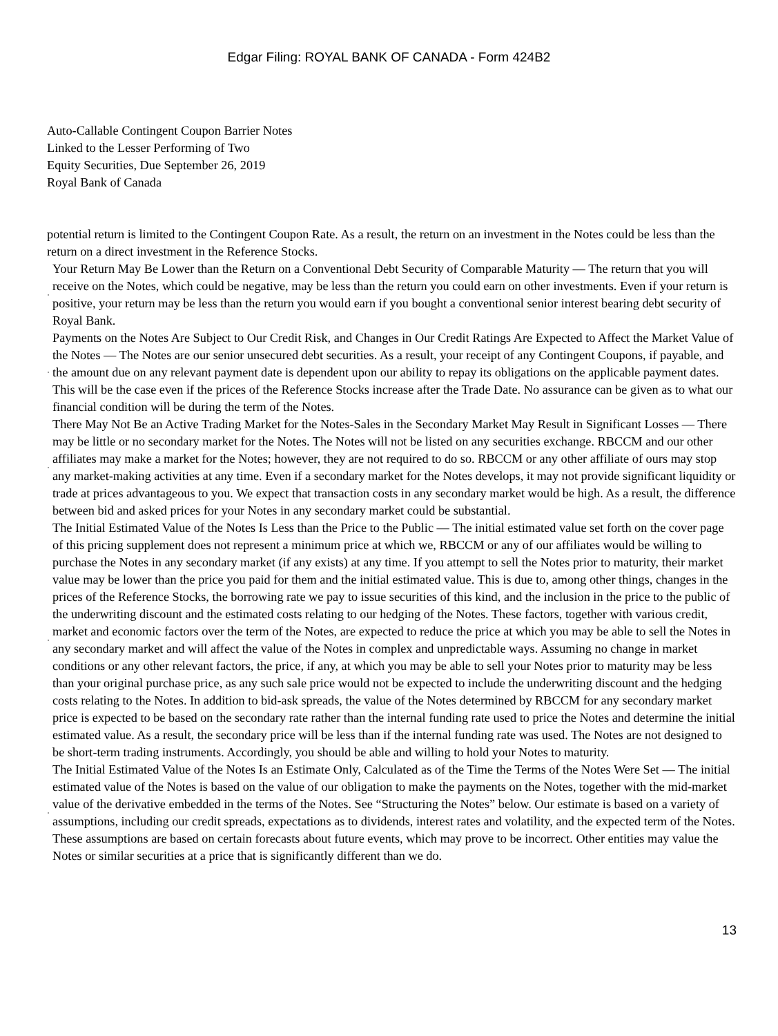Edgar Filing: ROYAL BANK OF CANADA - Form 424B2
Auto-Callable Contingent Coupon Barrier Notes
Linked to the Lesser Performing of Two
Equity Securities, Due September 26, 2019
Royal Bank of Canada
potential return is limited to the Contingent Coupon Rate. As a result, the return on an investment in the Notes could be less than the return on a direct investment in the Reference Stocks.
·
Your Return May Be Lower than the Return on a Conventional Debt Security of Comparable Maturity — The return that you will receive on the Notes, which could be negative, may be less than the return you could earn on other investments. Even if your return is positive, your return may be less than the return you would earn if you bought a conventional senior interest bearing debt security of Royal Bank.
·
Payments on the Notes Are Subject to Our Credit Risk, and Changes in Our Credit Ratings Are Expected to Affect the Market Value of the Notes — The Notes are our senior unsecured debt securities. As a result, your receipt of any Contingent Coupons, if payable, and the amount due on any relevant payment date is dependent upon our ability to repay its obligations on the applicable payment dates. This will be the case even if the prices of the Reference Stocks increase after the Trade Date. No assurance can be given as to what our financial condition will be during the term of the Notes.
·
There May Not Be an Active Trading Market for the Notes-Sales in the Secondary Market May Result in Significant Losses — There may be little or no secondary market for the Notes. The Notes will not be listed on any securities exchange. RBCCM and our other affiliates may make a market for the Notes; however, they are not required to do so. RBCCM or any other affiliate of ours may stop any market-making activities at any time. Even if a secondary market for the Notes develops, it may not provide significant liquidity or trade at prices advantageous to you. We expect that transaction costs in any secondary market would be high. As a result, the difference between bid and asked prices for your Notes in any secondary market could be substantial.
·
The Initial Estimated Value of the Notes Is Less than the Price to the Public — The initial estimated value set forth on the cover page of this pricing supplement does not represent a minimum price at which we, RBCCM or any of our affiliates would be willing to purchase the Notes in any secondary market (if any exists) at any time. If you attempt to sell the Notes prior to maturity, their market value may be lower than the price you paid for them and the initial estimated value. This is due to, among other things, changes in the prices of the Reference Stocks, the borrowing rate we pay to issue securities of this kind, and the inclusion in the price to the public of the underwriting discount and the estimated costs relating to our hedging of the Notes. These factors, together with various credit, market and economic factors over the term of the Notes, are expected to reduce the price at which you may be able to sell the Notes in any secondary market and will affect the value of the Notes in complex and unpredictable ways. Assuming no change in market conditions or any other relevant factors, the price, if any, at which you may be able to sell your Notes prior to maturity may be less than your original purchase price, as any such sale price would not be expected to include the underwriting discount and the hedging costs relating to the Notes. In addition to bid-ask spreads, the value of the Notes determined by RBCCM for any secondary market price is expected to be based on the secondary rate rather than the internal funding rate used to price the Notes and determine the initial estimated value. As a result, the secondary price will be less than if the internal funding rate was used. The Notes are not designed to be short-term trading instruments. Accordingly, you should be able and willing to hold your Notes to maturity.
·
The Initial Estimated Value of the Notes Is an Estimate Only, Calculated as of the Time the Terms of the Notes Were Set — The initial estimated value of the Notes is based on the value of our obligation to make the payments on the Notes, together with the mid-market value of the derivative embedded in the terms of the Notes. See “Structuring the Notes” below. Our estimate is based on a variety of assumptions, including our credit spreads, expectations as to dividends, interest rates and volatility, and the expected term of the Notes. These assumptions are based on certain forecasts about future events, which may prove to be incorrect. Other entities may value the Notes or similar securities at a price that is significantly different than we do.
13